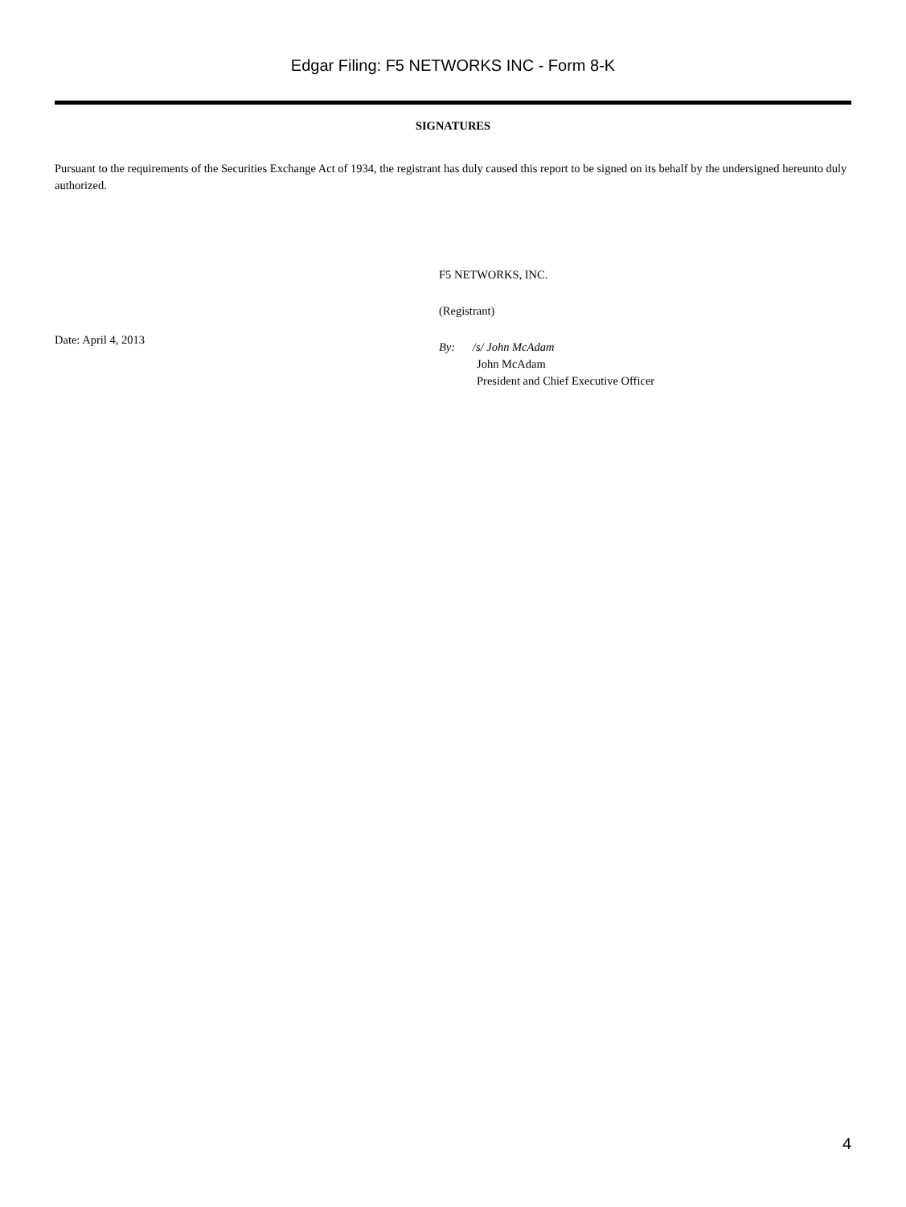Edgar Filing: F5 NETWORKS INC - Form 8-K
SIGNATURES
Pursuant to the requirements of the Securities Exchange Act of 1934, the registrant has duly caused this report to be signed on its behalf by the undersigned hereunto duly authorized.
Date: April 4, 2013
F5 NETWORKS, INC.
(Registrant)
By: /s/ John McAdam
John McAdam
President and Chief Executive Officer
4